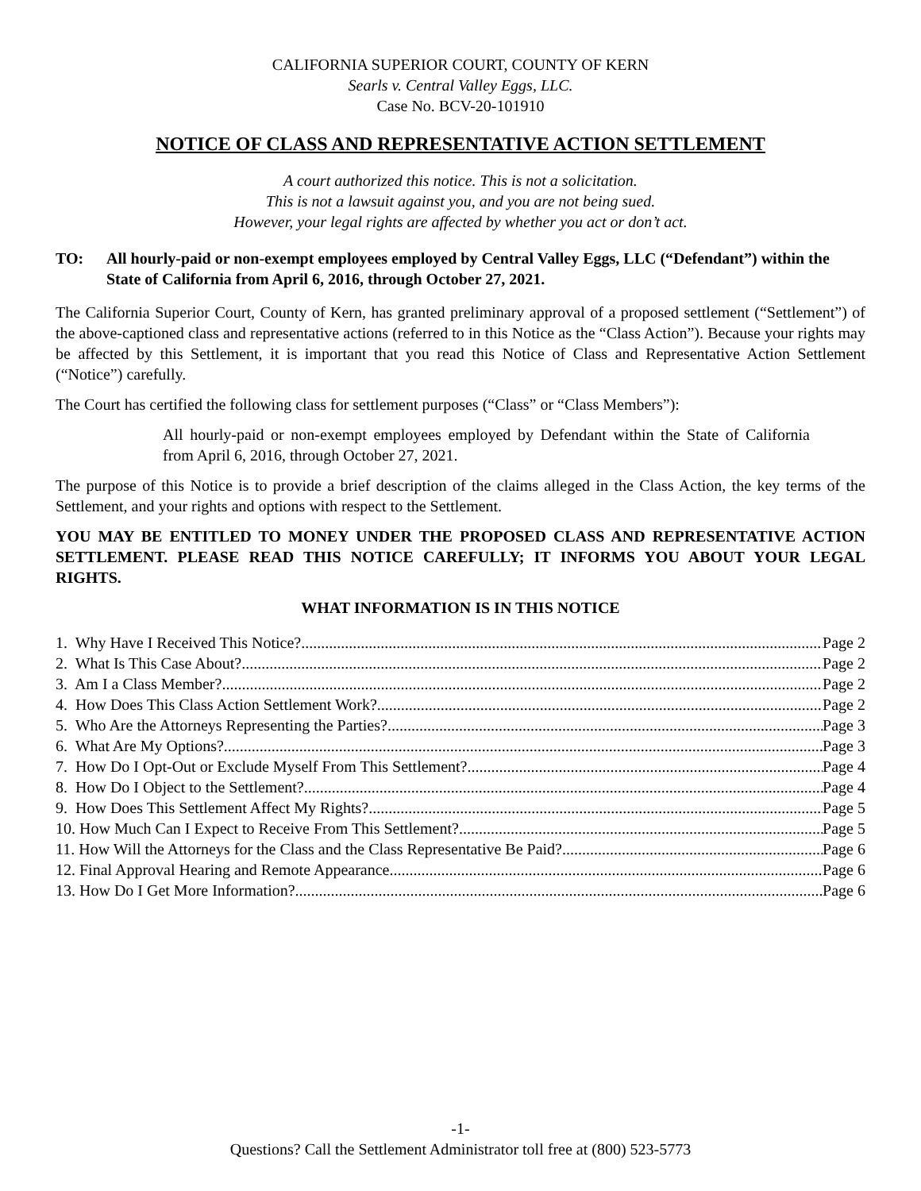CALIFORNIA SUPERIOR COURT, COUNTY OF KERN
Searls v. Central Valley Eggs, LLC.
Case No. BCV-20-101910
NOTICE OF CLASS AND REPRESENTATIVE ACTION SETTLEMENT
A court authorized this notice. This is not a solicitation.
This is not a lawsuit against you, and you are not being sued.
However, your legal rights are affected by whether you act or don’t act.
TO: All hourly-paid or non-exempt employees employed by Central Valley Eggs, LLC (“Defendant”) within the State of California from April 6, 2016, through October 27, 2021.
The California Superior Court, County of Kern, has granted preliminary approval of a proposed settlement (“Settlement”) of the above-captioned class and representative actions (referred to in this Notice as the “Class Action”). Because your rights may be affected by this Settlement, it is important that you read this Notice of Class and Representative Action Settlement (“Notice”) carefully.
The Court has certified the following class for settlement purposes (“Class” or “Class Members”):
All hourly-paid or non-exempt employees employed by Defendant within the State of California from April 6, 2016, through October 27, 2021.
The purpose of this Notice is to provide a brief description of the claims alleged in the Class Action, the key terms of the Settlement, and your rights and options with respect to the Settlement.
YOU MAY BE ENTITLED TO MONEY UNDER THE PROPOSED CLASS AND REPRESENTATIVE ACTION SETTLEMENT. PLEASE READ THIS NOTICE CAREFULLY; IT INFORMS YOU ABOUT YOUR LEGAL RIGHTS.
WHAT INFORMATION IS IN THIS NOTICE
1. Why Have I Received This Notice? Page 2
2. What Is This Case About? Page 2
3. Am I a Class Member? Page 2
4. How Does This Class Action Settlement Work? Page 2
5. Who Are the Attorneys Representing the Parties? Page 3
6. What Are My Options? Page 3
7. How Do I Opt-Out or Exclude Myself From This Settlement? Page 4
8. How Do I Object to the Settlement? Page 4
9. How Does This Settlement Affect My Rights? Page 5
10. How Much Can I Expect to Receive From This Settlement? Page 5
11. How Will the Attorneys for the Class and the Class Representative Be Paid? Page 6
12. Final Approval Hearing and Remote Appearance Page 6
13. How Do I Get More Information? Page 6
-1-
Questions? Call the Settlement Administrator toll free at (800) 523-5773